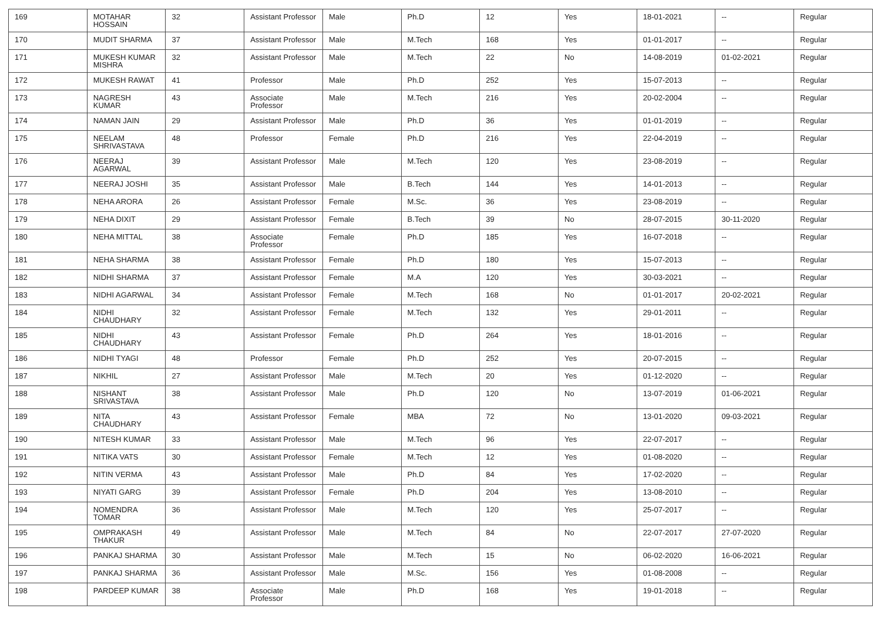| 169 | MOTAHAR HOSSAIN | 32 | Assistant Professor | Male | Ph.D | 12 | Yes | 18-01-2021 | -- | Regular |
| 170 | MUDIT SHARMA | 37 | Assistant Professor | Male | M.Tech | 168 | Yes | 01-01-2017 | -- | Regular |
| 171 | MUKESH KUMAR MISHRA | 32 | Assistant Professor | Male | M.Tech | 22 | No | 14-08-2019 | 01-02-2021 | Regular |
| 172 | MUKESH RAWAT | 41 | Professor | Male | Ph.D | 252 | Yes | 15-07-2013 | -- | Regular |
| 173 | NAGRESH KUMAR | 43 | Associate Professor | Male | M.Tech | 216 | Yes | 20-02-2004 | -- | Regular |
| 174 | NAMAN JAIN | 29 | Assistant Professor | Male | Ph.D | 36 | Yes | 01-01-2019 | -- | Regular |
| 175 | NEELAM SHRIVASTAVA | 48 | Professor | Female | Ph.D | 216 | Yes | 22-04-2019 | -- | Regular |
| 176 | NEERAJ AGARWAL | 39 | Assistant Professor | Male | M.Tech | 120 | Yes | 23-08-2019 | -- | Regular |
| 177 | NEERAJ JOSHI | 35 | Assistant Professor | Male | B.Tech | 144 | Yes | 14-01-2013 | -- | Regular |
| 178 | NEHA ARORA | 26 | Assistant Professor | Female | M.Sc. | 36 | Yes | 23-08-2019 | -- | Regular |
| 179 | NEHA DIXIT | 29 | Assistant Professor | Female | B.Tech | 39 | No | 28-07-2015 | 30-11-2020 | Regular |
| 180 | NEHA MITTAL | 38 | Associate Professor | Female | Ph.D | 185 | Yes | 16-07-2018 | -- | Regular |
| 181 | NEHA SHARMA | 38 | Assistant Professor | Female | Ph.D | 180 | Yes | 15-07-2013 | -- | Regular |
| 182 | NIDHI SHARMA | 37 | Assistant Professor | Female | M.A | 120 | Yes | 30-03-2021 | -- | Regular |
| 183 | NIDHI AGARWAL | 34 | Assistant Professor | Female | M.Tech | 168 | No | 01-01-2017 | 20-02-2021 | Regular |
| 184 | NIDHI CHAUDHARY | 32 | Assistant Professor | Female | M.Tech | 132 | Yes | 29-01-2011 | -- | Regular |
| 185 | NIDHI CHAUDHARY | 43 | Assistant Professor | Female | Ph.D | 264 | Yes | 18-01-2016 | -- | Regular |
| 186 | NIDHI TYAGI | 48 | Professor | Female | Ph.D | 252 | Yes | 20-07-2015 | -- | Regular |
| 187 | NIKHIL | 27 | Assistant Professor | Male | M.Tech | 20 | Yes | 01-12-2020 | -- | Regular |
| 188 | NISHANT SRIVASTAVA | 38 | Assistant Professor | Male | Ph.D | 120 | No | 13-07-2019 | 01-06-2021 | Regular |
| 189 | NITA CHAUDHARY | 43 | Assistant Professor | Female | MBA | 72 | No | 13-01-2020 | 09-03-2021 | Regular |
| 190 | NITESH KUMAR | 33 | Assistant Professor | Male | M.Tech | 96 | Yes | 22-07-2017 | -- | Regular |
| 191 | NITIKA VATS | 30 | Assistant Professor | Female | M.Tech | 12 | Yes | 01-08-2020 | -- | Regular |
| 192 | NITIN VERMA | 43 | Assistant Professor | Male | Ph.D | 84 | Yes | 17-02-2020 | -- | Regular |
| 193 | NIYATI GARG | 39 | Assistant Professor | Female | Ph.D | 204 | Yes | 13-08-2010 | -- | Regular |
| 194 | NOMENDRA TOMAR | 36 | Assistant Professor | Male | M.Tech | 120 | Yes | 25-07-2017 | -- | Regular |
| 195 | OMPRAKASH THAKUR | 49 | Assistant Professor | Male | M.Tech | 84 | No | 22-07-2017 | 27-07-2020 | Regular |
| 196 | PANKAJ SHARMA | 30 | Assistant Professor | Male | M.Tech | 15 | No | 06-02-2020 | 16-06-2021 | Regular |
| 197 | PANKAJ SHARMA | 36 | Assistant Professor | Male | M.Sc. | 156 | Yes | 01-08-2008 | -- | Regular |
| 198 | PARDEEP KUMAR | 38 | Associate Professor | Male | Ph.D | 168 | Yes | 19-01-2018 | -- | Regular |